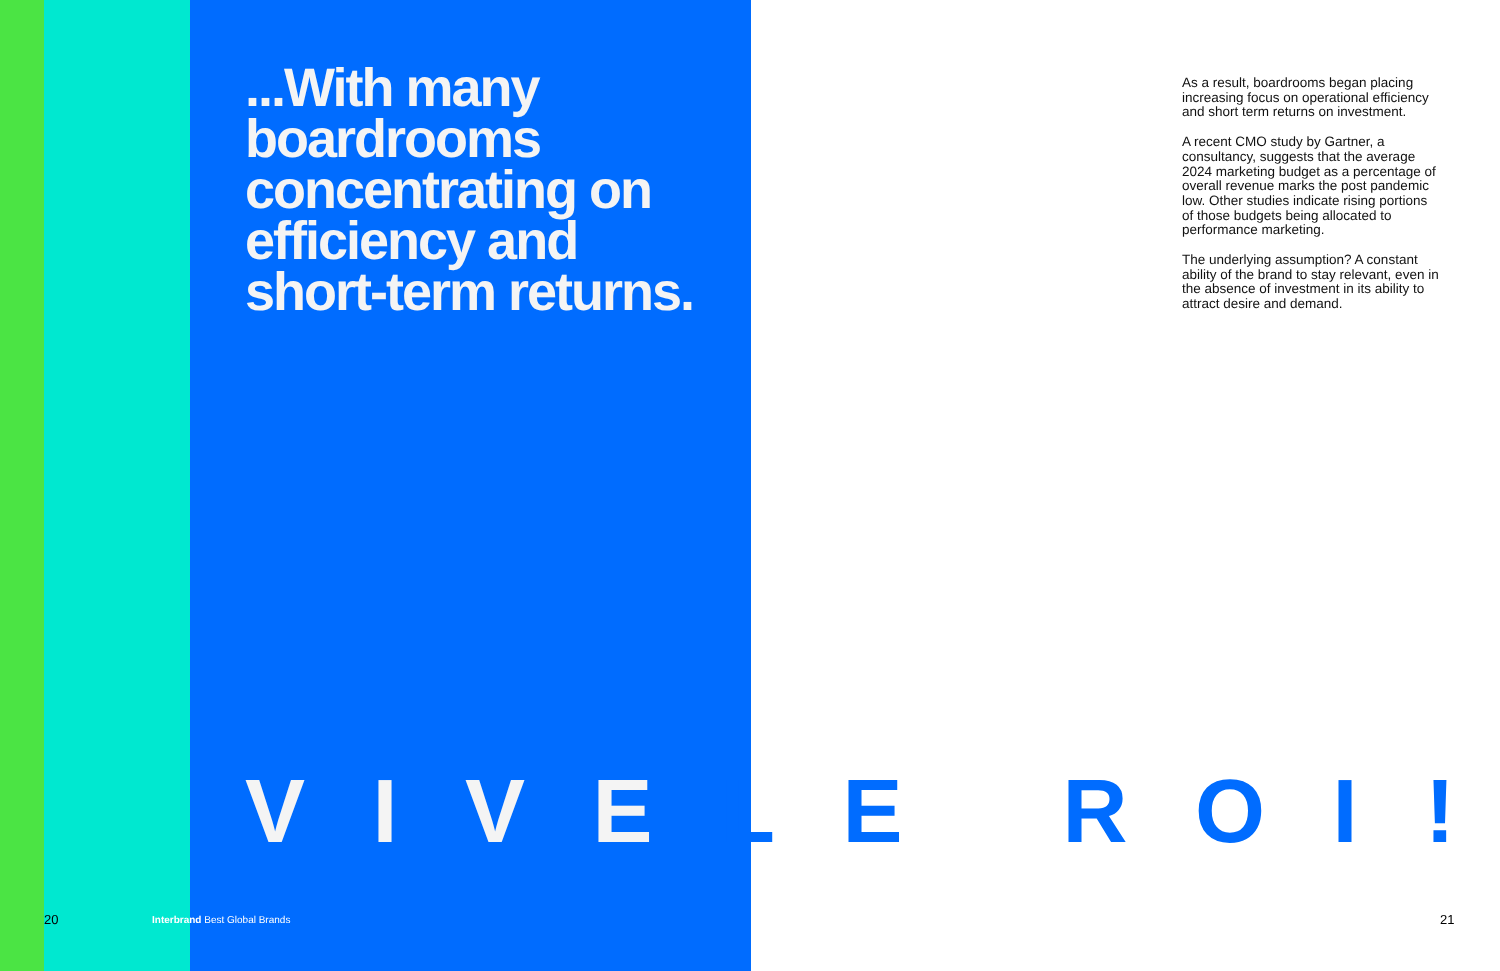...With many boardrooms concentrating on efficiency and short-term returns.
As a result, boardrooms began placing increasing focus on operational efficiency and short term returns on investment.
A recent CMO study by Gartner, a consultancy, suggests that the average 2024 marketing budget as a percentage of overall revenue marks the post pandemic low. Other studies indicate rising portions of those budgets being allocated to performance marketing.
The underlying assumption? A constant ability of the brand to stay relevant, even in the absence of investment in its ability to attract desire and demand.
V I V E L E R O I !
20 Interbrand Best Global Brands 21